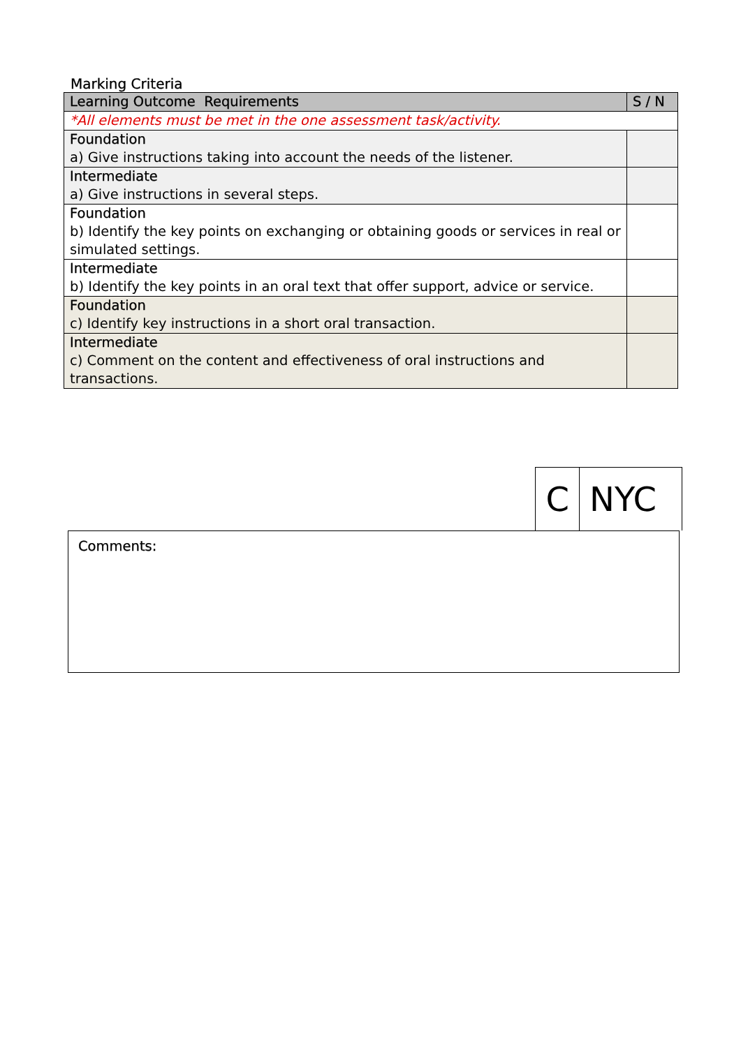Marking Criteria
| Learning Outcome Requirements | S / N |
| --- | --- |
| *All elements must be met in the one assessment task/activity. | |
| Foundation a) Give instructions taking into account the needs of the listener. | |
| Intermediate a) Give instructions in several steps. | |
| Foundation b) Identify the key points on exchanging or obtaining goods or services in real or simulated settings. | |
| Intermediate b) Identify the key points in an oral text that offer support, advice or service. | |
| Foundation c) Identify key instructions in a short oral transaction. | |
| Intermediate c) Comment on the content and effectiveness of oral instructions and transactions. | |
C NYC
Comments: